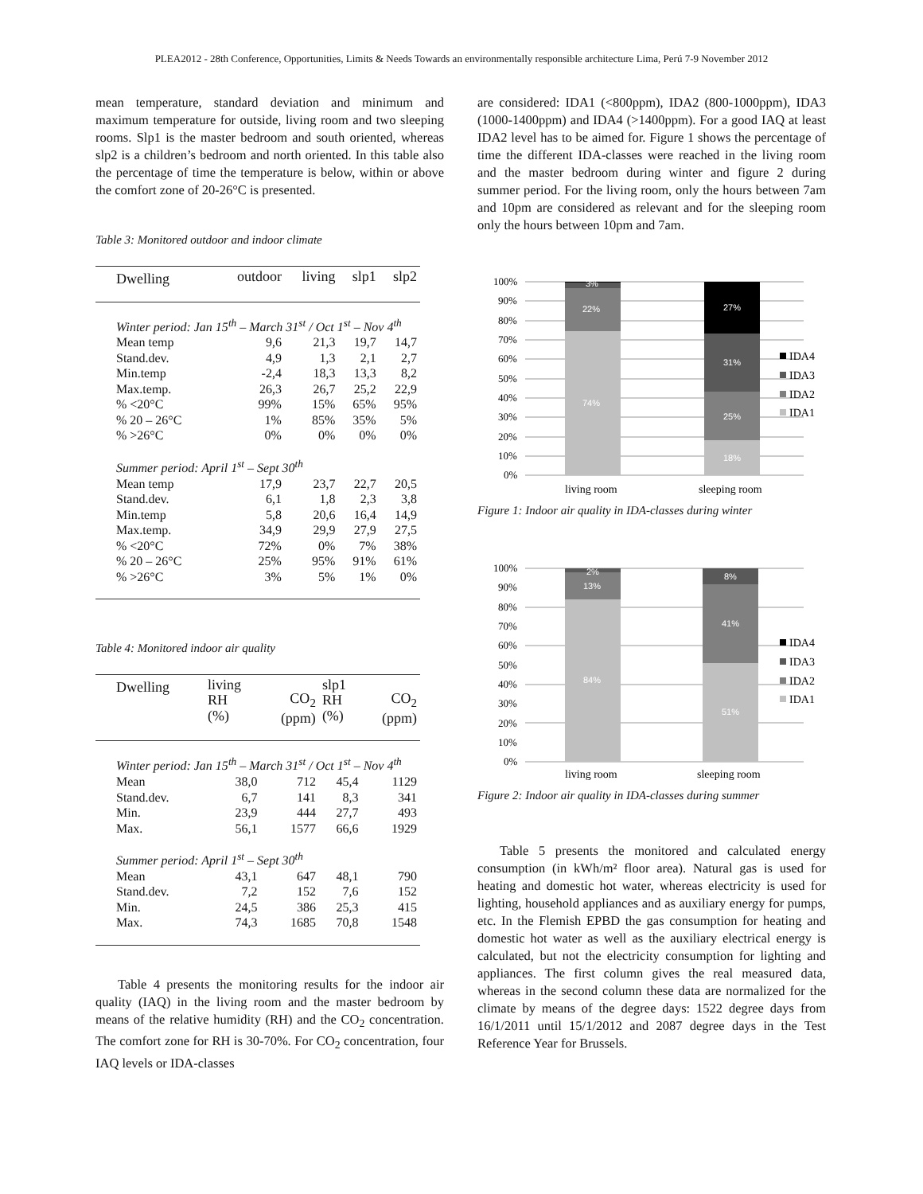PLEA2012 - 28th Conference, Opportunities, Limits & Needs Towards an environmentally responsible architecture Lima, Perú 7-9 November 2012
mean temperature, standard deviation and minimum and maximum temperature for outside, living room and two sleeping rooms. Slp1 is the master bedroom and south oriented, whereas slp2 is a children’s bedroom and north oriented. In this table also the percentage of time the temperature is below, within or above the comfort zone of 20-26°C is presented.
Table 3: Monitored outdoor and indoor climate
| Dwelling | outdoor | living | slp1 | slp2 |
| --- | --- | --- | --- | --- |
| Winter period: Jan 15<sup>th</sup> – March 31<sup>st</sup> / Oct 1<sup>st</sup> – Nov 4<sup>th</sup> | | | | |
| Mean temp | 9,6 | 21,3 | 19,7 | 14,7 |
| Stand.dev. | 4,9 | 1,3 | 2,1 | 2,7 |
| Min.temp | -2,4 | 18,3 | 13,3 | 8,2 |
| Max.temp. | 26,3 | 26,7 | 25,2 | 22,9 |
| % <20°C | 99% | 15% | 65% | 95% |
| % 20 – 26°C | 1% | 85% | 35% | 5% |
| % >26°C | 0% | 0% | 0% | 0% |
| Summer period: April 1<sup>st</sup> – Sept 30<sup>th</sup> | | | | |
| Mean temp | 17,9 | 23,7 | 22,7 | 20,5 |
| Stand.dev. | 6,1 | 1,8 | 2,3 | 3,8 |
| Min.temp | 5,8 | 20,6 | 16,4 | 14,9 |
| Max.temp. | 34,9 | 29,9 | 27,9 | 27,5 |
| % <20°C | 72% | 0% | 7% | 38% |
| % 20 – 26°C | 25% | 95% | 91% | 61% |
| % >26°C | 3% | 5% | 1% | 0% |
Table 4: Monitored indoor air quality
| Dwelling | living RH (%) | CO<sub>2</sub> (ppm) | slp1 RH (%) | CO<sub>2</sub> (ppm) |
| --- | --- | --- | --- | --- |
| Winter period: Jan 15<sup>th</sup> – March 31<sup>st</sup> / Oct 1<sup>st</sup> – Nov 4<sup>th</sup> | | | | |
| Mean | 38,0 | 712 | 45,4 | 1129 |
| Stand.dev. | 6,7 | 141 | 8,3 | 341 |
| Min. | 23,9 | 444 | 27,7 | 493 |
| Max. | 56,1 | 1577 | 66,6 | 1929 |
| Summer period: April 1<sup>st</sup> – Sept 30<sup>th</sup> | | | | |
| Mean | 43,1 | 647 | 48,1 | 790 |
| Stand.dev. | 7,2 | 152 | 7,6 | 152 |
| Min. | 24,5 | 386 | 25,3 | 415 |
| Max. | 74,3 | 1685 | 70,8 | 1548 |
Table 4 presents the monitoring results for the indoor air quality (IAQ) in the living room and the master bedroom by means of the relative humidity (RH) and the CO<sub>2</sub> concentration. The comfort zone for RH is 30-70%. For CO<sub>2</sub> concentration, four IAQ levels or IDA-classes
are considered: IDA1 (<800ppm), IDA2 (800-1000ppm), IDA3 (1000-1400ppm) and IDA4 (>1400ppm). For a good IAQ at least IDA2 level has to be aimed for. Figure 1 shows the percentage of time the different IDA-classes were reached in the living room and the master bedroom during winter and figure 2 during summer period. For the living room, only the hours between 7am and 10pm are considered as relevant and for the sleeping room only the hours between 10pm and 7am.
100%
90%
80%
70%
60%
50%
40%
30%
20%
10%
0%
3%
22%
74%
18%
25%
31%
27%
living room
sleeping room
IDA4
IDA3
IDA2
IDA1
Figure 1: Indoor air quality in IDA-classes during winter
100%
90%
80%
70%
60%
50%
40%
30%
20%
10%
0%
2%
13%
84%
51%
41%
8%
living room
sleeping room
IDA4
IDA3
IDA2
IDA1
Figure 2: Indoor air quality in IDA-classes during summer
Table 5 presents the monitored and calculated energy consumption (in kWh/m² floor area). Natural gas is used for heating and domestic hot water, whereas electricity is used for lighting, household appliances and as auxiliary energy for pumps, etc. In the Flemish EPBD the gas consumption for heating and domestic hot water as well as the auxiliary electrical energy is calculated, but not the electricity consumption for lighting and appliances. The first column gives the real measured data, whereas in the second column these data are normalized for the climate by means of the degree days: 1522 degree days from 16/1/2011 until 15/1/2012 and 2087 degree days in the Test Reference Year for Brussels.